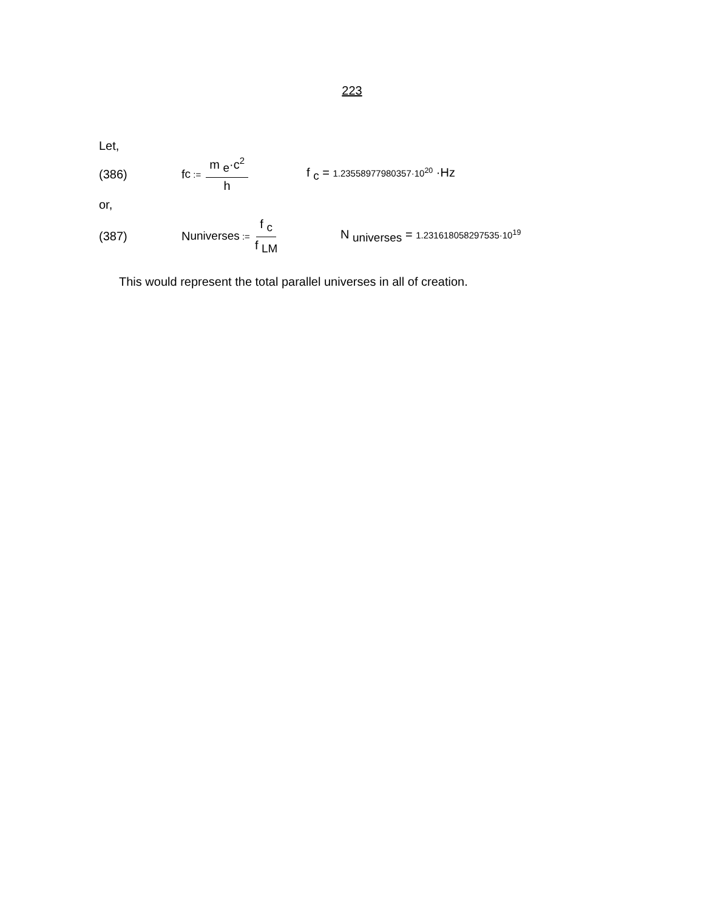223
Let,
(386) f <sub>c</sub> := m <sub>e</sub>·c<sup>2</sup> h
f <sub>c</sub> = 1.23558977980357·10<sup>20</sup> ·Hz
or,
(387)
N <sub>universes</sub> := f <sub>c</sub> f <sub>LM</sub>
N <sub>universes</sub> = 1.231618058297535·10<sup>19</sup>
This would represent the total parallel universes in all of creation.